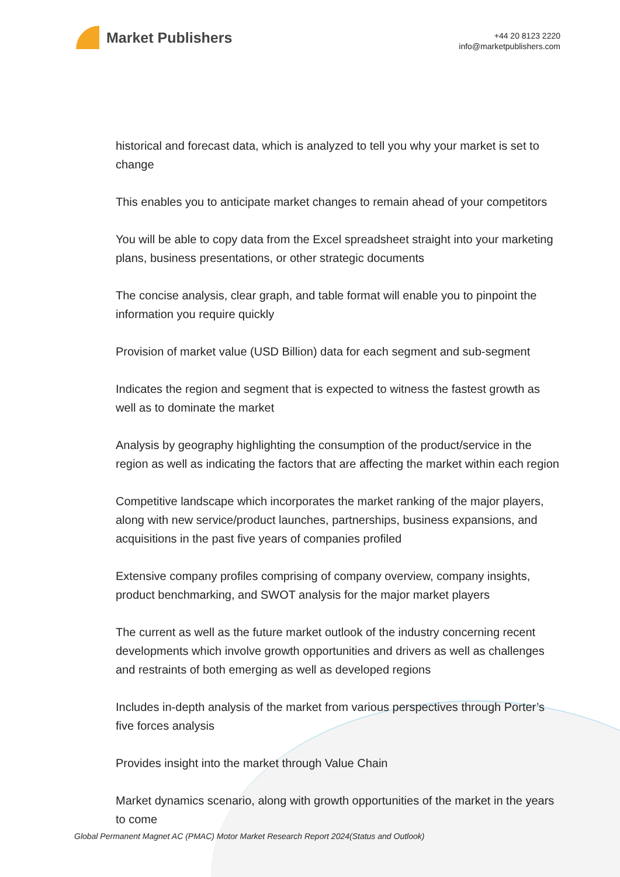Market Publishers
+44 20 8123 2220
info@marketpublishers.com
historical and forecast data, which is analyzed to tell you why your market is set to change
This enables you to anticipate market changes to remain ahead of your competitors
You will be able to copy data from the Excel spreadsheet straight into your marketing plans, business presentations, or other strategic documents
The concise analysis, clear graph, and table format will enable you to pinpoint the information you require quickly
Provision of market value (USD Billion) data for each segment and sub-segment
Indicates the region and segment that is expected to witness the fastest growth as well as to dominate the market
Analysis by geography highlighting the consumption of the product/service in the region as well as indicating the factors that are affecting the market within each region
Competitive landscape which incorporates the market ranking of the major players, along with new service/product launches, partnerships, business expansions, and acquisitions in the past five years of companies profiled
Extensive company profiles comprising of company overview, company insights, product benchmarking, and SWOT analysis for the major market players
The current as well as the future market outlook of the industry concerning recent developments which involve growth opportunities and drivers as well as challenges and restraints of both emerging as well as developed regions
Includes in-depth analysis of the market from various perspectives through Porter’s five forces analysis
Provides insight into the market through Value Chain
Market dynamics scenario, along with growth opportunities of the market in the years to come
Global Permanent Magnet AC (PMAC) Motor Market Research Report 2024(Status and Outlook)